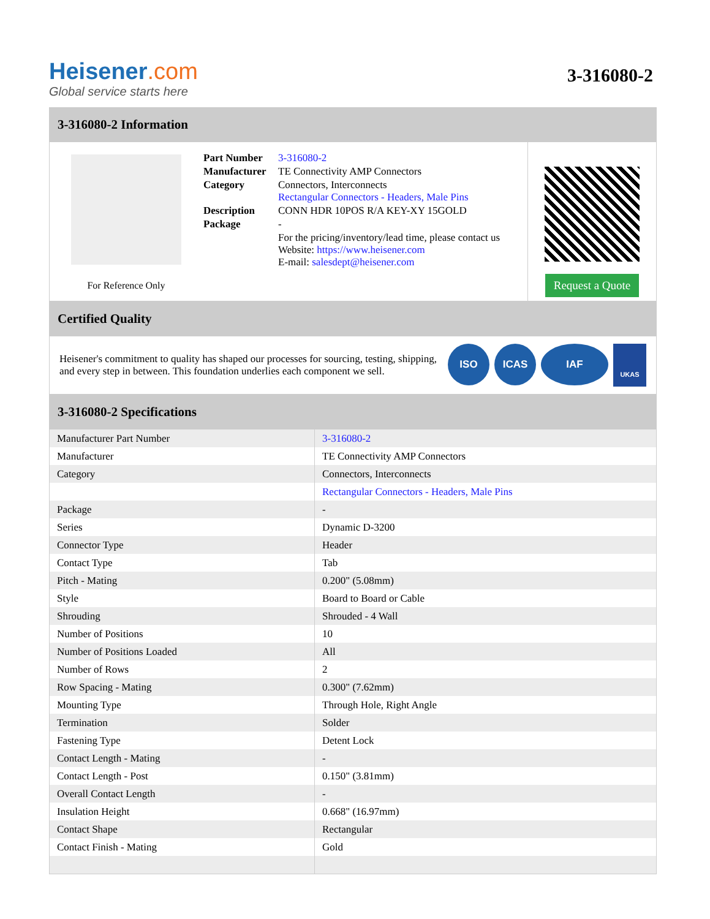Heisener.com
Global service starts here
3-316080-2
3-316080-2 Information
For Reference Only
| Part Number | 3-316080-2 |
| Manufacturer | TE Connectivity AMP Connectors |
| Category | Connectors, Interconnects Rectangular Connectors - Headers, Male Pins |
| Description | CONN HDR 10POS R/A KEY-XY 15GOLD |
| Package | - |
| | For the pricing/inventory/lead time, please contact us Website: https://www.heisener.com E-mail: salesdept@heisener.com |
Request a Quote
Certified Quality
Heisener's commitment to quality has shaped our processes for sourcing, testing, shipping, and every step in between. This foundation underlies each component we sell.
ISO ICAS IAF UKAS
3-316080-2 Specifications
| Manufacturer Part Number | 3-316080-2 |
| Manufacturer | TE Connectivity AMP Connectors |
| Category | Connectors, Interconnects |
| | Rectangular Connectors - Headers, Male Pins |
| Package | - |
| Series | Dynamic D-3200 |
| Connector Type | Header |
| Contact Type | Tab |
| Pitch - Mating | 0.200" (5.08mm) |
| Style | Board to Board or Cable |
| Shrouding | Shrouded - 4 Wall |
| Number of Positions | 10 |
| Number of Positions Loaded | All |
| Number of Rows | 2 |
| Row Spacing - Mating | 0.300" (7.62mm) |
| Mounting Type | Through Hole, Right Angle |
| Termination | Solder |
| Fastening Type | Detent Lock |
| Contact Length - Mating | - |
| Contact Length - Post | 0.150" (3.81mm) |
| Overall Contact Length | - |
| Insulation Height | 0.668" (16.97mm) |
| Contact Shape | Rectangular |
| Contact Finish - Mating | Gold |